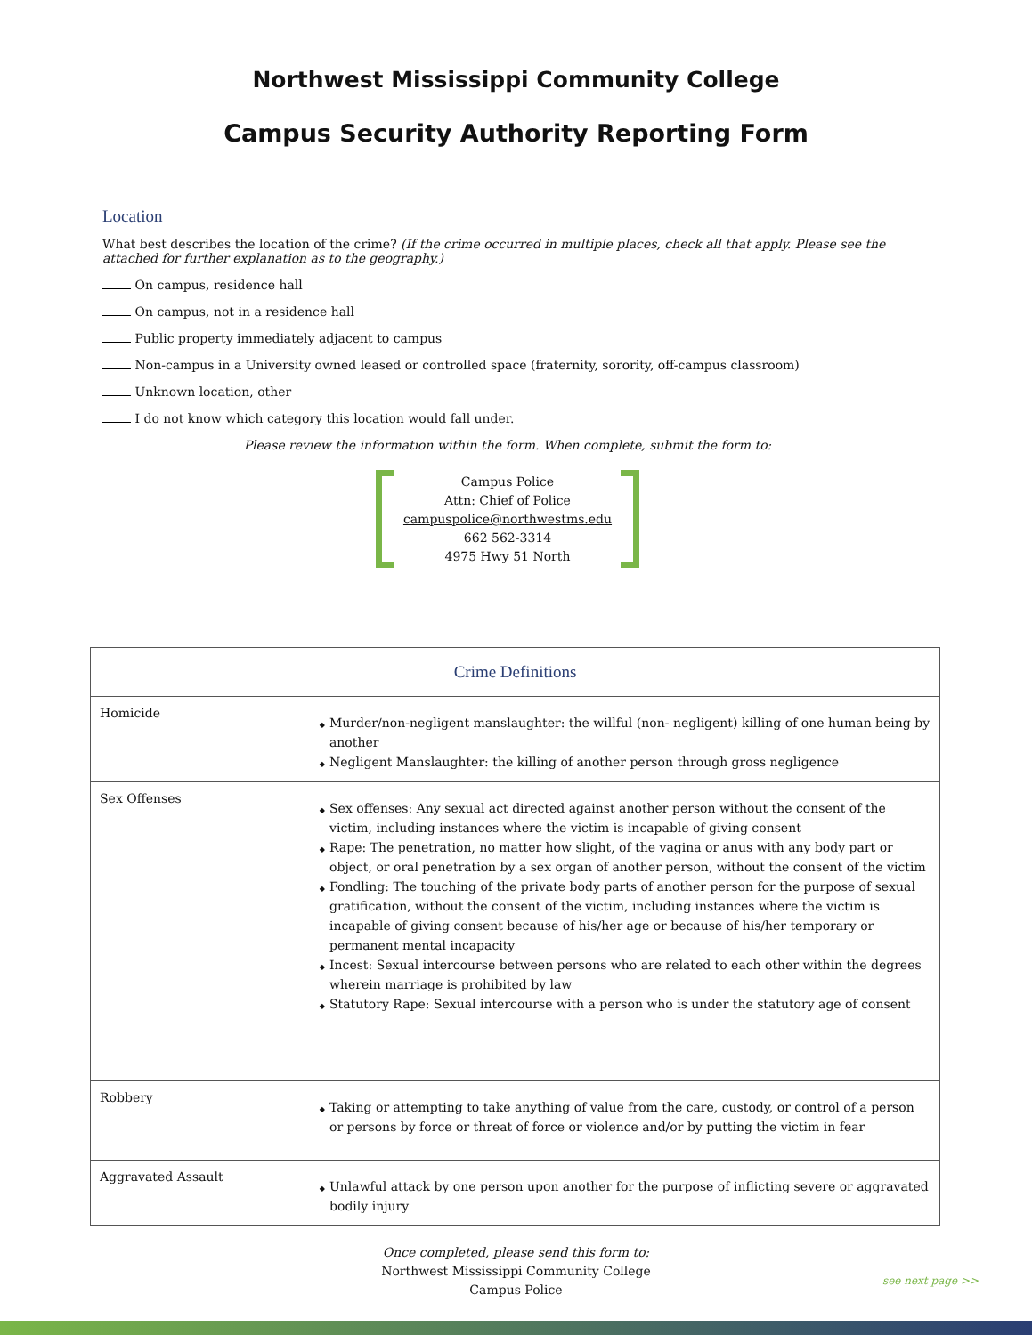Northwest Mississippi Community College
Campus Security Authority Reporting Form
Location
What best describes the location of the crime? (If the crime occurred in multiple places, check all that apply. Please see the attached for further explanation as to the geography.)
On campus, residence hall
On campus, not in a residence hall
Public property immediately adjacent to campus
Non-campus in a University owned leased or controlled space (fraternity, sorority, off-campus classroom)
Unknown location, other
I do not know which category this location would fall under.
Please review the information within the form. When complete, submit the form to:
Campus Police
Attn: Chief of Police
campuspolice@northwestms.edu
662 562-3314
4975 Hwy 51 North
| Crime Definitions | |
| --- | --- |
| Homicide | Murder/non-negligent manslaughter: the willful (non- negligent) killing of one human being by another Negligent Manslaughter: the killing of another person through gross negligence |
| Sex Offenses | Sex offenses: Any sexual act directed against another person without the consent of the victim, including instances where the victim is incapable of giving consent Rape: The penetration, no matter how slight, of the vagina or anus with any body part or object, or oral penetration by a sex organ of another person, without the consent of the victim Fondling: The touching of the private body parts of another person for the purpose of sexual gratification, without the consent of the victim, including instances where the victim is incapable of giving consent because of his/her age or because of his/her temporary or permanent mental incapacity Incest: Sexual intercourse between persons who are related to each other within the degrees wherein marriage is prohibited by law Statutory Rape: Sexual intercourse with a person who is under the statutory age of consent |
| Robbery | Taking or attempting to take anything of value from the care, custody, or control of a person or persons by force or threat of force or violence and/or by putting the victim in fear |
| Aggravated Assault | Unlawful attack by one person upon another for the purpose of inflicting severe or aggravated bodily injury |
Once completed, please send this form to:
Northwest Mississippi Community College
Campus Police
see next page >>